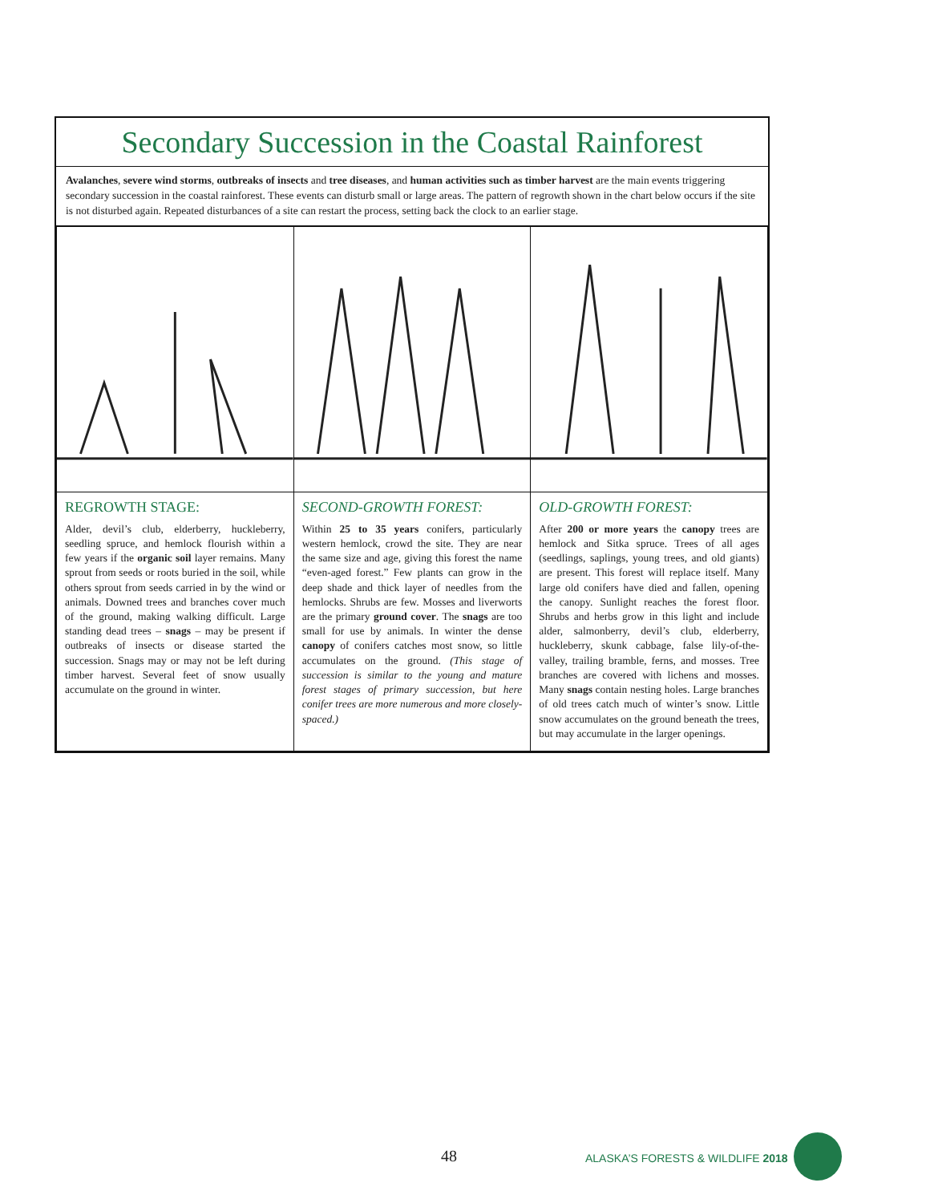Secondary Succession in the Coastal Rainforest
Avalanches, severe wind storms, outbreaks of insects and tree diseases, and human activities such as timber harvest are the main events triggering secondary succession in the coastal rainforest. These events can disturb small or large areas. The pattern of regrowth shown in the chart below occurs if the site is not disturbed again. Repeated disturbances of a site can restart the process, setting back the clock to an earlier stage.
| REGROWTH STAGE: Alder, devil’s club, elderberry, huckleberry, seedling spruce, and hemlock flourish within a few years if the organic soil layer remains. Many sprout from seeds or roots buried in the soil, while others sprout from seeds carried in by the wind or animals. Downed trees and branches cover much of the ground, making walking difficult. Large standing dead trees – snags – may be present if outbreaks of insects or disease started the succession. Snags may or may not be left during timber harvest. Several feet of snow usually accumulate on the ground in winter. | SECOND-GROWTH FOREST: Within 25 to 35 years conifers, particularly western hemlock, crowd the site. They are near the same size and age, giving this forest the name “even-aged forest.” Few plants can grow in the deep shade and thick layer of needles from the hemlocks. Shrubs are few. Mosses and liverworts are the primary ground cover . The snags are too small for use by animals. In winter the dense canopy of conifers catches most snow, so little accumulates on the ground. (This stage of succession is similar to the young and mature forest stages of primary succession, but here conifer trees are more numerous and more closely-spaced.) | OLD-GROWTH FOREST: After 200 or more years the canopy trees are hemlock and Sitka spruce. Trees of all ages (seedlings, saplings, young trees, and old giants) are present. This forest will replace itself. Many large old conifers have died and fallen, opening the canopy. Sunlight reaches the forest floor. Shrubs and herbs grow in this light and include alder, salmonberry, devil’s club, elderberry, huckleberry, skunk cabbage, false lily-of-the-valley, trailing bramble, ferns, and mosses. Tree branches are covered with lichens and mosses. Many snags contain nesting holes. Large branches of old trees catch much of winter’s snow. Little snow accumulates on the ground beneath the trees, but may accumulate in the larger openings. |
48 ALASKA’S FORESTS & WILDLIFE 2018